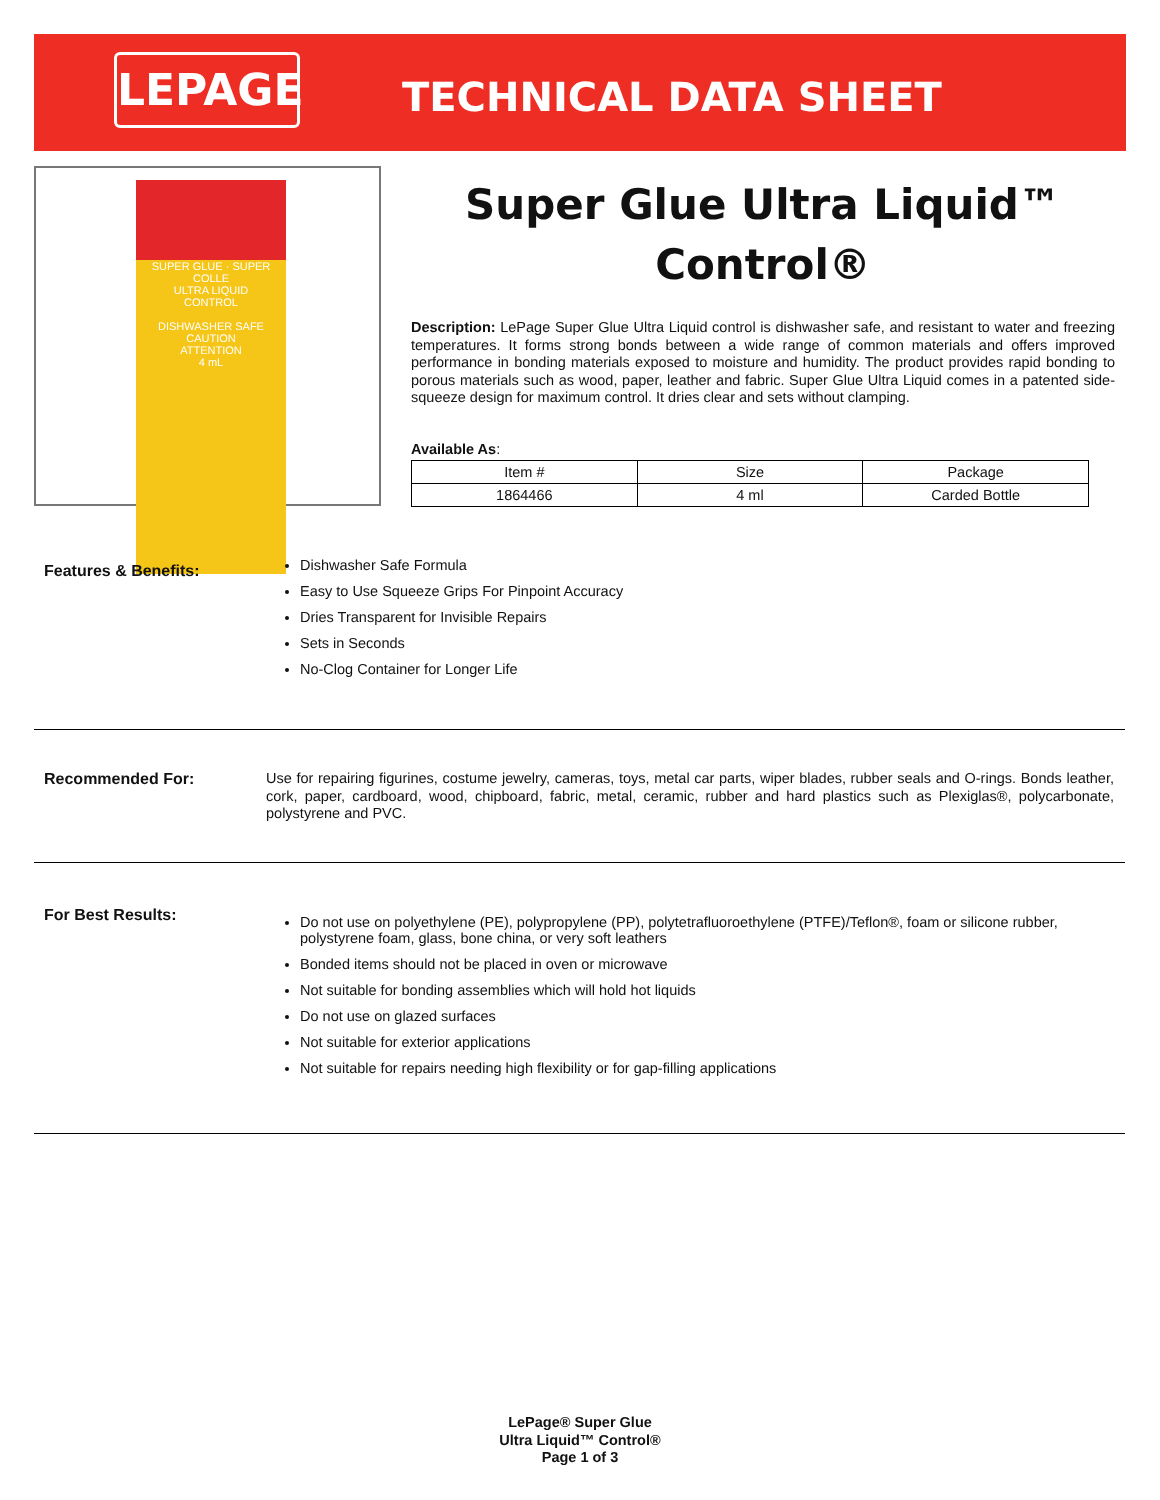LEPAGE TECHNICAL DATA SHEET
SUPER GLUE · SUPER COLLE
ULTRA LIQUID
CONTROL
DISHWASHER SAFE
CAUTION
ATTENTION
4 mL
Super Glue Ultra Liquid™
Control®
Description: LePage Super Glue Ultra Liquid control is dishwasher safe, and resistant to water and freezing temperatures. It forms strong bonds between a wide range of common materials and offers improved performance in bonding materials exposed to moisture and humidity. The product provides rapid bonding to porous materials such as wood, paper, leather and fabric. Super Glue Ultra Liquid comes in a patented side-squeeze design for maximum control. It dries clear and sets without clamping.
Available As:
| Item # | Size | Package |
| 1864466 | 4 ml | Carded Bottle |
Features & Benefits:
Dishwasher Safe Formula
Easy to Use Squeeze Grips For Pinpoint Accuracy
Dries Transparent for Invisible Repairs
Sets in Seconds
No-Clog Container for Longer Life
Recommended For:
Use for repairing figurines, costume jewelry, cameras, toys, metal car parts, wiper blades, rubber seals and O-rings. Bonds leather, cork, paper, cardboard, wood, chipboard, fabric, metal, ceramic, rubber and hard plastics such as Plexiglas®, polycarbonate, polystyrene and PVC.
For Best Results:
Do not use on polyethylene (PE), polypropylene (PP), polytetrafluoroethylene (PTFE)/Teflon®, foam or silicone rubber, polystyrene foam, glass, bone china, or very soft leathers
Bonded items should not be placed in oven or microwave
Not suitable for bonding assemblies which will hold hot liquids
Do not use on glazed surfaces
Not suitable for exterior applications
Not suitable for repairs needing high flexibility or for gap-filling applications
LePage® Super Glue
Ultra Liquid™ Control®
Page 1 of 3